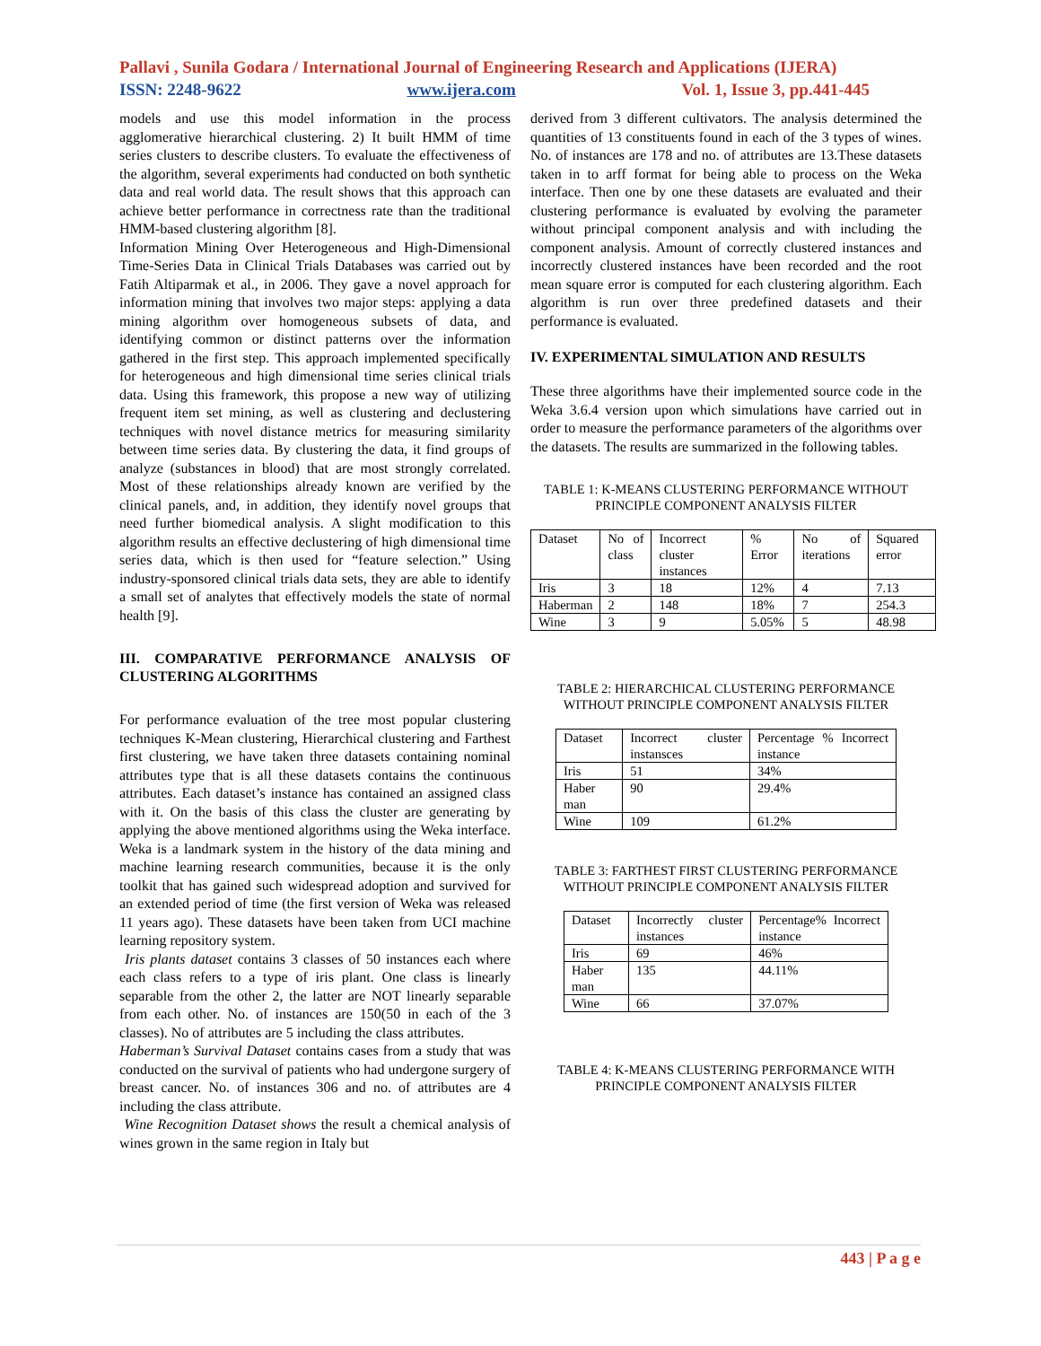Pallavi , Sunila Godara / International Journal of Engineering Research and Applications (IJERA)
ISSN: 2248-9622 www.ijera.com Vol. 1, Issue 3, pp.441-445
models and use this model information in the process agglomerative hierarchical clustering. 2) It built HMM of time series clusters to describe clusters. To evaluate the effectiveness of the algorithm, several experiments had conducted on both synthetic data and real world data. The result shows that this approach can achieve better performance in correctness rate than the traditional HMM-based clustering algorithm [8].
Information Mining Over Heterogeneous and High-Dimensional Time-Series Data in Clinical Trials Databases was carried out by Fatih Altiparmak et al., in 2006. They gave a novel approach for information mining that involves two major steps: applying a data mining algorithm over homogeneous subsets of data, and identifying common or distinct patterns over the information gathered in the first step. This approach implemented specifically for heterogeneous and high dimensional time series clinical trials data. Using this framework, this propose a new way of utilizing frequent item set mining, as well as clustering and declustering techniques with novel distance metrics for measuring similarity between time series data. By clustering the data, it find groups of analyze (substances in blood) that are most strongly correlated. Most of these relationships already known are verified by the clinical panels, and, in addition, they identify novel groups that need further biomedical analysis. A slight modification to this algorithm results an effective declustering of high dimensional time series data, which is then used for “feature selection.” Using industry-sponsored clinical trials data sets, they are able to identify a small set of analytes that effectively models the state of normal health [9].
III. COMPARATIVE PERFORMANCE ANALYSIS OF CLUSTERING ALGORITHMS
For performance evaluation of the tree most popular clustering techniques K-Mean clustering, Hierarchical clustering and Farthest first clustering, we have taken three datasets containing nominal attributes type that is all these datasets contains the continuous attributes. Each dataset’s instance has contained an assigned class with it. On the basis of this class the cluster are generating by applying the above mentioned algorithms using the Weka interface. Weka is a landmark system in the history of the data mining and machine learning research communities, because it is the only toolkit that has gained such widespread adoption and survived for an extended period of time (the first version of Weka was released 11 years ago). These datasets have been taken from UCI machine learning repository system.
Iris plants dataset contains 3 classes of 50 instances each where each class refers to a type of iris plant. One class is linearly separable from the other 2, the latter are NOT linearly separable from each other. No. of instances are 150(50 in each of the 3 classes). No of attributes are 5 including the class attributes.
Haberman’s Survival Dataset contains cases from a study that was conducted on the survival of patients who had undergone surgery of breast cancer. No. of instances 306 and no. of attributes are 4 including the class attribute.
Wine Recognition Dataset shows the result a chemical analysis of wines grown in the same region in Italy but
derived from 3 different cultivators. The analysis determined the quantities of 13 constituents found in each of the 3 types of wines. No. of instances are 178 and no. of attributes are 13.These datasets taken in to arff format for being able to process on the Weka interface. Then one by one these datasets are evaluated and their clustering performance is evaluated by evolving the parameter without principal component analysis and with including the component analysis. Amount of correctly clustered instances and incorrectly clustered instances have been recorded and the root mean square error is computed for each clustering algorithm. Each algorithm is run over three predefined datasets and their performance is evaluated.
IV. EXPERIMENTAL SIMULATION AND RESULTS
These three algorithms have their implemented source code in the Weka 3.6.4 version upon which simulations have carried out in order to measure the performance parameters of the algorithms over the datasets. The results are summarized in the following tables.
TABLE 1: K-MEANS CLUSTERING PERFORMANCE WITHOUT PRINCIPLE COMPONENT ANALYSIS FILTER
| Dataset | No of class | Incorrect cluster instances | % Error | No of iterations | Squared error |
| Iris | 3 | 18 | 12% | 4 | 7.13 |
| Haberman | 2 | 148 | 18% | 7 | 254.3 |
| Wine | 3 | 9 | 5.05% | 5 | 48.98 |
TABLE 2: HIERARCHICAL CLUSTERING PERFORMANCE WITHOUT PRINCIPLE COMPONENT ANALYSIS FILTER
| Dataset | Incorrect cluster instansces | Percentage % Incorrect instance |
| Iris | 51 | 34% |
| Haber man | 90 | 29.4% |
| Wine | 109 | 61.2% |
TABLE 3: FARTHEST FIRST CLUSTERING PERFORMANCE WITHOUT PRINCIPLE COMPONENT ANALYSIS FILTER
| Dataset | Incorrectly cluster instances | Percentage% Incorrect instance |
| Iris | 69 | 46% |
| Haber man | 135 | 44.11% |
| Wine | 66 | 37.07% |
TABLE 4: K-MEANS CLUSTERING PERFORMANCE WITH PRINCIPLE COMPONENT ANALYSIS FILTER
443 | P a g e